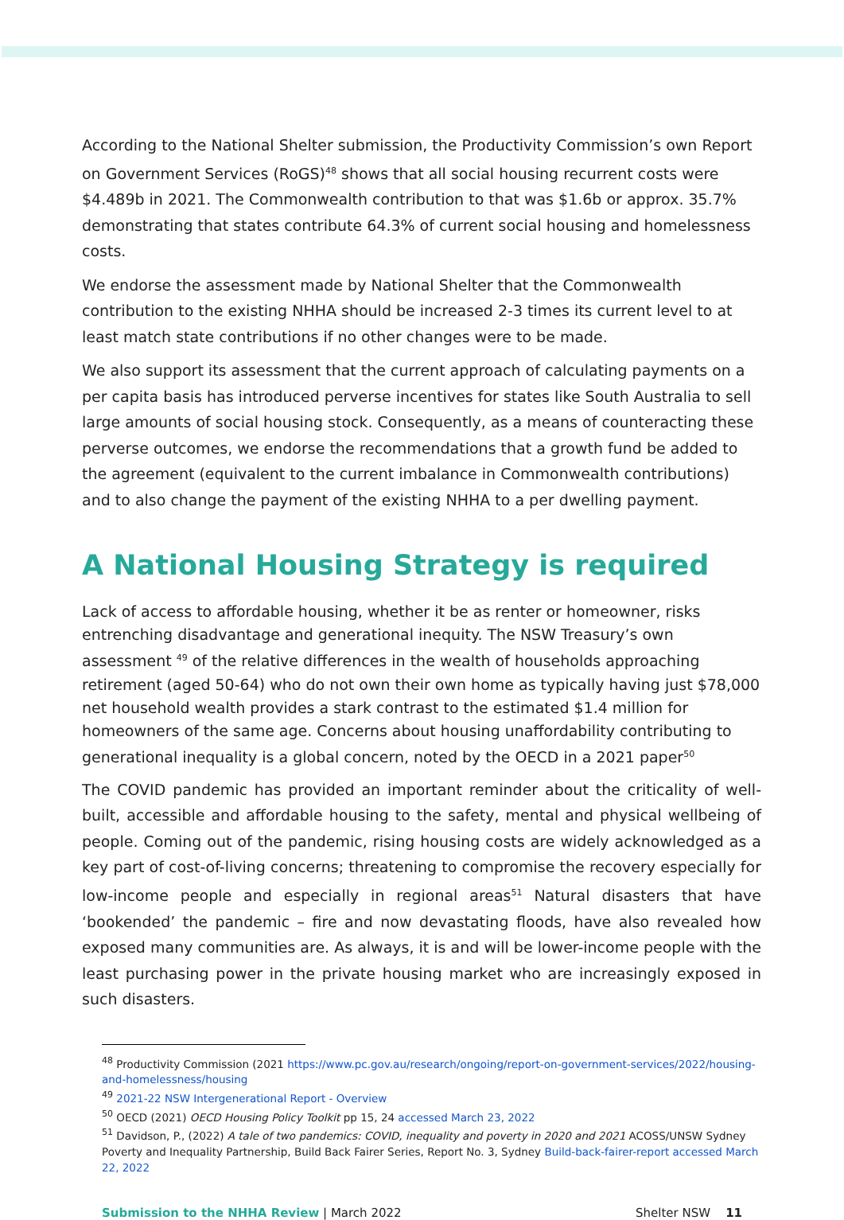According to the National Shelter submission, the Productivity Commission’s own Report on Government Services (RoGS)<sup>48</sup> shows that all social housing recurrent costs were $4.489b in 2021. The Commonwealth contribution to that was $1.6b or approx. 35.7% demonstrating that states contribute 64.3% of current social housing and homelessness costs.
We endorse the assessment made by National Shelter that the Commonwealth contribution to the existing NHHA should be increased 2-3 times its current level to at least match state contributions if no other changes were to be made.
We also support its assessment that the current approach of calculating payments on a per capita basis has introduced perverse incentives for states like South Australia to sell large amounts of social housing stock. Consequently, as a means of counteracting these perverse outcomes, we endorse the recommendations that a growth fund be added to the agreement (equivalent to the current imbalance in Commonwealth contributions) and to also change the payment of the existing NHHA to a per dwelling payment.
A National Housing Strategy is required
Lack of access to affordable housing, whether it be as renter or homeowner, risks entrenching disadvantage and generational inequity. The NSW Treasury’s own assessment <sup>49</sup> of the relative differences in the wealth of households approaching retirement (aged 50-64) who do not own their own home as typically having just $78,000 net household wealth provides a stark contrast to the estimated $1.4 million for homeowners of the same age. Concerns about housing unaffordability contributing to generational inequality is a global concern, noted by the OECD in a 2021 paper<sup>50</sup>
The COVID pandemic has provided an important reminder about the criticality of well-built, accessible and affordable housing to the safety, mental and physical wellbeing of people. Coming out of the pandemic, rising housing costs are widely acknowledged as a key part of cost-of-living concerns; threatening to compromise the recovery especially for low-income people and especially in regional areas<sup>51</sup> Natural disasters that have ‘bookended’ the pandemic – fire and now devastating floods, have also revealed how exposed many communities are. As always, it is and will be lower-income people with the least purchasing power in the private housing market who are increasingly exposed in such disasters.
<sup>48</sup> Productivity Commission (2021 https://www.pc.gov.au/research/ongoing/report-on-government-services/2022/housing-and-homelessness/housing
<sup>49</sup> 2021-22 NSW Intergenerational Report - Overview
<sup>50</sup> OECD (2021) OECD Housing Policy Toolkit pp 15, 24 accessed March 23, 2022
<sup>51</sup> Davidson, P., (2022) A tale of two pandemics: COVID, inequality and poverty in 2020 and 2021 ACOSS/UNSW Sydney Poverty and Inequality Partnership, Build Back Fairer Series, Report No. 3, Sydney Build-back-fairer-report accessed March 22, 2022
Submission to the NHHA Review | March 2022 Shelter NSW 11